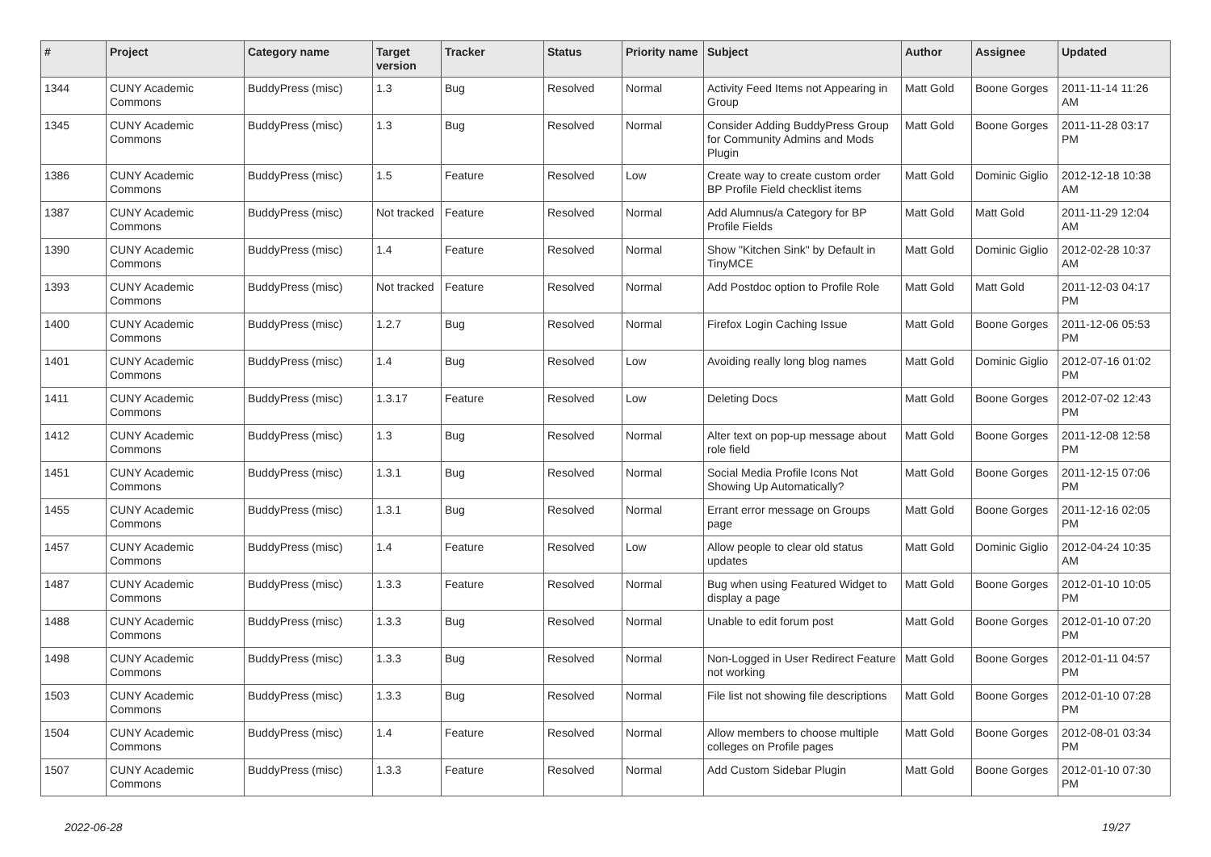| # | Project | Category name | Target version | Tracker | Status | Priority name | Subject | Author | Assignee | Updated |
| --- | --- | --- | --- | --- | --- | --- | --- | --- | --- | --- |
| 1344 | CUNY Academic Commons | BuddyPress (misc) | 1.3 | Bug | Resolved | Normal | Activity Feed Items not Appearing in Group | Matt Gold | Boone Gorges | 2011-11-14 11:26 AM |
| 1345 | CUNY Academic Commons | BuddyPress (misc) | 1.3 | Bug | Resolved | Normal | Consider Adding BuddyPress Group for Community Admins and Mods Plugin | Matt Gold | Boone Gorges | 2011-11-28 03:17 PM |
| 1386 | CUNY Academic Commons | BuddyPress (misc) | 1.5 | Feature | Resolved | Low | Create way to create custom order BP Profile Field checklist items | Matt Gold | Dominic Giglio | 2012-12-18 10:38 AM |
| 1387 | CUNY Academic Commons | BuddyPress (misc) | Not tracked | Feature | Resolved | Normal | Add Alumnus/a Category for BP Profile Fields | Matt Gold | Matt Gold | 2011-11-29 12:04 AM |
| 1390 | CUNY Academic Commons | BuddyPress (misc) | 1.4 | Feature | Resolved | Normal | Show "Kitchen Sink" by Default in TinyMCE | Matt Gold | Dominic Giglio | 2012-02-28 10:37 AM |
| 1393 | CUNY Academic Commons | BuddyPress (misc) | Not tracked | Feature | Resolved | Normal | Add Postdoc option to Profile Role | Matt Gold | Matt Gold | 2011-12-03 04:17 PM |
| 1400 | CUNY Academic Commons | BuddyPress (misc) | 1.2.7 | Bug | Resolved | Normal | Firefox Login Caching Issue | Matt Gold | Boone Gorges | 2011-12-06 05:53 PM |
| 1401 | CUNY Academic Commons | BuddyPress (misc) | 1.4 | Bug | Resolved | Low | Avoiding really long blog names | Matt Gold | Dominic Giglio | 2012-07-16 01:02 PM |
| 1411 | CUNY Academic Commons | BuddyPress (misc) | 1.3.17 | Feature | Resolved | Low | Deleting Docs | Matt Gold | Boone Gorges | 2012-07-02 12:43 PM |
| 1412 | CUNY Academic Commons | BuddyPress (misc) | 1.3 | Bug | Resolved | Normal | Alter text on pop-up message about role field | Matt Gold | Boone Gorges | 2011-12-08 12:58 PM |
| 1451 | CUNY Academic Commons | BuddyPress (misc) | 1.3.1 | Bug | Resolved | Normal | Social Media Profile Icons Not Showing Up Automatically? | Matt Gold | Boone Gorges | 2011-12-15 07:06 PM |
| 1455 | CUNY Academic Commons | BuddyPress (misc) | 1.3.1 | Bug | Resolved | Normal | Errant error message on Groups page | Matt Gold | Boone Gorges | 2011-12-16 02:05 PM |
| 1457 | CUNY Academic Commons | BuddyPress (misc) | 1.4 | Feature | Resolved | Low | Allow people to clear old status updates | Matt Gold | Dominic Giglio | 2012-04-24 10:35 AM |
| 1487 | CUNY Academic Commons | BuddyPress (misc) | 1.3.3 | Feature | Resolved | Normal | Bug when using Featured Widget to display a page | Matt Gold | Boone Gorges | 2012-01-10 10:05 PM |
| 1488 | CUNY Academic Commons | BuddyPress (misc) | 1.3.3 | Bug | Resolved | Normal | Unable to edit forum post | Matt Gold | Boone Gorges | 2012-01-10 07:20 PM |
| 1498 | CUNY Academic Commons | BuddyPress (misc) | 1.3.3 | Bug | Resolved | Normal | Non-Logged in User Redirect Feature not working | Matt Gold | Boone Gorges | 2012-01-11 04:57 PM |
| 1503 | CUNY Academic Commons | BuddyPress (misc) | 1.3.3 | Bug | Resolved | Normal | File list not showing file descriptions | Matt Gold | Boone Gorges | 2012-01-10 07:28 PM |
| 1504 | CUNY Academic Commons | BuddyPress (misc) | 1.4 | Feature | Resolved | Normal | Allow members to choose multiple colleges on Profile pages | Matt Gold | Boone Gorges | 2012-08-01 03:34 PM |
| 1507 | CUNY Academic Commons | BuddyPress (misc) | 1.3.3 | Feature | Resolved | Normal | Add Custom Sidebar Plugin | Matt Gold | Boone Gorges | 2012-01-10 07:30 PM |
2022-06-28 19/27